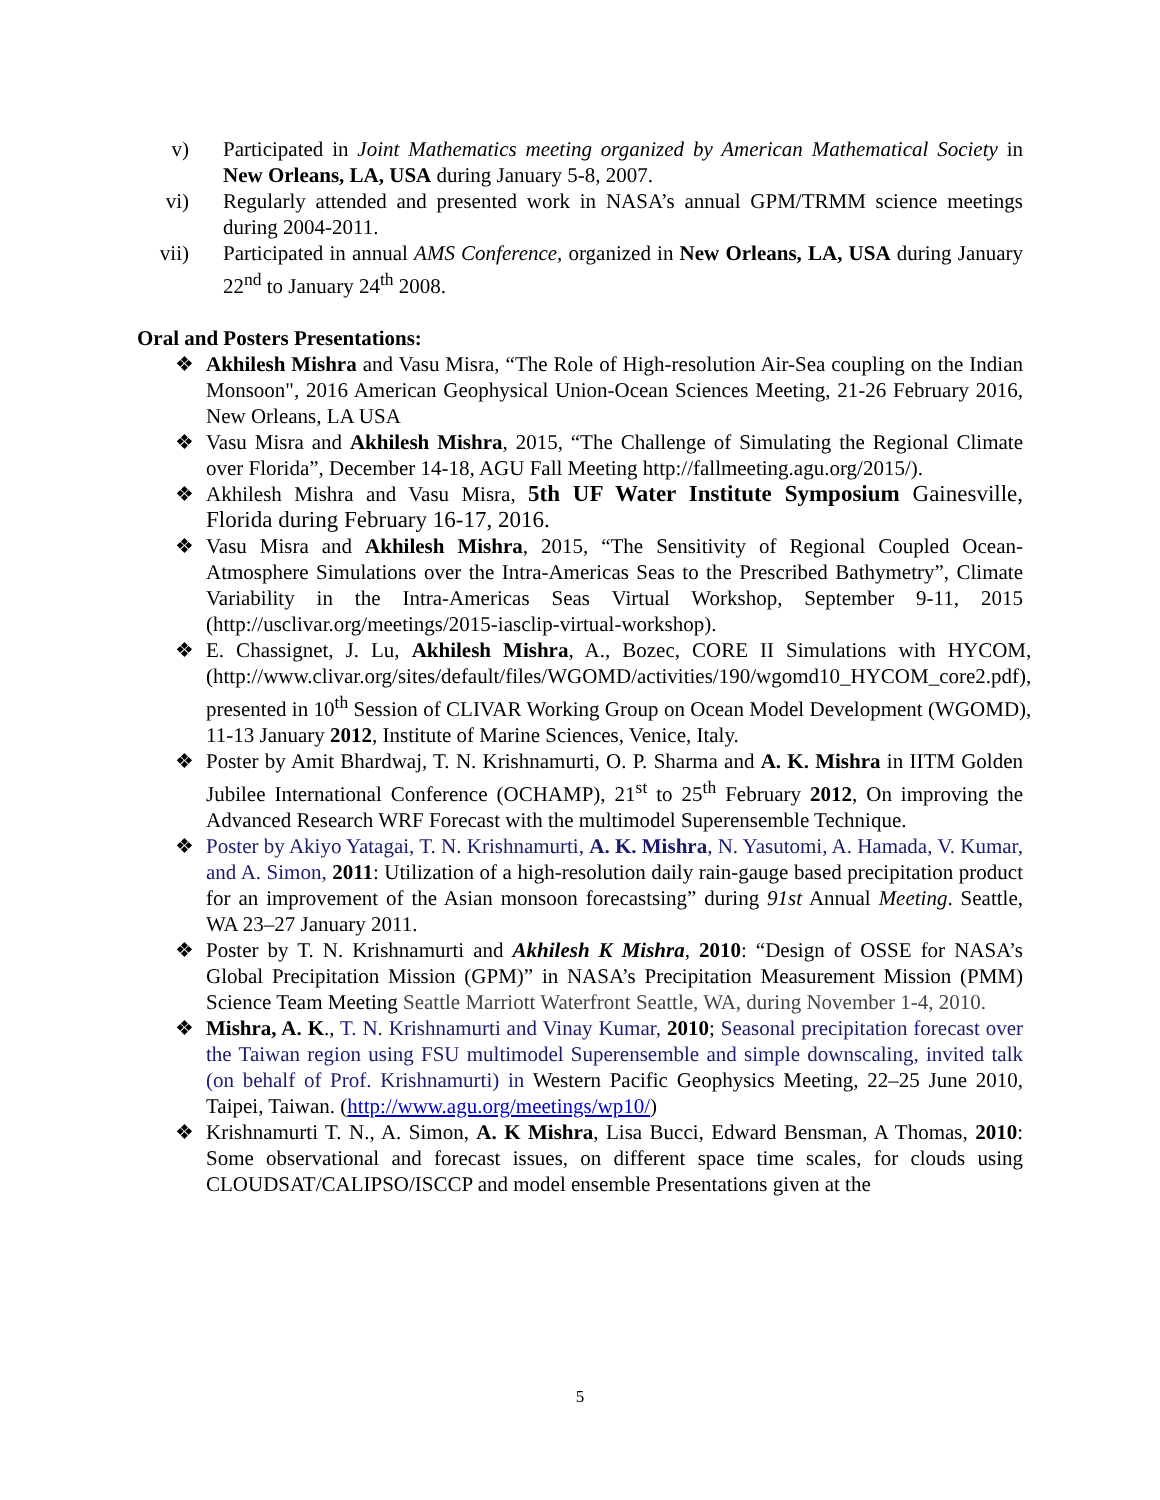v) Participated in Joint Mathematics meeting organized by American Mathematical Society in New Orleans, LA, USA during January 5-8, 2007.
vi) Regularly attended and presented work in NASA’s annual GPM/TRMM science meetings during 2004-2011.
vii) Participated in annual AMS Conference, organized in New Orleans, LA, USA during January 22<sup>nd</sup> to January 24<sup>th</sup> 2008.
Oral and Posters Presentations:
❖ Akhilesh Mishra and Vasu Misra, “The Role of High-resolution Air-Sea coupling on the Indian Monsoon", 2016 American Geophysical Union-Ocean Sciences Meeting, 21-26 February 2016, New Orleans, LA USA
❖ Vasu Misra and Akhilesh Mishra, 2015, “The Challenge of Simulating the Regional Climate over Florida”, December 14-18, AGU Fall Meeting http://fallmeeting.agu.org/2015/).
❖ Akhilesh Mishra and Vasu Misra, 5th UF Water Institute Symposium Gainesville, Florida during February 16-17, 2016.
❖ Vasu Misra and Akhilesh Mishra, 2015, “The Sensitivity of Regional Coupled Ocean-Atmosphere Simulations over the Intra-Americas Seas to the Prescribed Bathymetry”, Climate Variability in the Intra-Americas Seas Virtual Workshop, September 9-11, 2015 (http://usclivar.org/meetings/2015-iasclip-virtual-workshop).
❖ E. Chassignet, J. Lu, Akhilesh Mishra, A., Bozec, CORE II Simulations with HYCOM, (http://www.clivar.org/sites/default/files/WGOMD/activities/190/wgomd10_HYCOM_core2.pdf), presented in 10<sup>th</sup> Session of CLIVAR Working Group on Ocean Model Development (WGOMD), 11-13 January 2012, Institute of Marine Sciences, Venice, Italy.
❖ Poster by Amit Bhardwaj, T. N. Krishnamurti, O. P. Sharma and A. K. Mishra in IITM Golden Jubilee International Conference (OCHAMP), 21<sup>st</sup> to 25<sup>th</sup> February 2012, On improving the Advanced Research WRF Forecast with the multimodel Superensemble Technique.
❖ Poster by Akiyo Yatagai, T. N. Krishnamurti, A. K. Mishra, N. Yasutomi, A. Hamada, V. Kumar, and A. Simon, 2011: Utilization of a high-resolution daily rain-gauge based precipitation product for an improvement of the Asian monsoon forecastsing” during 91st Annual Meeting. Seattle, WA 23–27 January 2011.
❖ Poster by T. N. Krishnamurti and Akhilesh K Mishra, 2010: “Design of OSSE for NASA’s Global Precipitation Mission (GPM)” in NASA’s Precipitation Measurement Mission (PMM) Science Team Meeting Seattle Marriott Waterfront Seattle, WA, during November 1-4, 2010.
❖ Mishra, A. K., T. N. Krishnamurti and Vinay Kumar, 2010; Seasonal precipitation forecast over the Taiwan region using FSU multimodel Superensemble and simple downscaling, invited talk (on behalf of Prof. Krishnamurti) in Western Pacific Geophysics Meeting, 22–25 June 2010, Taipei, Taiwan. (http://www.agu.org/meetings/wp10/)
❖ Krishnamurti T. N., A. Simon, A. K Mishra, Lisa Bucci, Edward Bensman, A Thomas, 2010: Some observational and forecast issues, on different space time scales, for clouds using CLOUDSAT/CALIPSO/ISCCP and model ensemble Presentations given at the
5